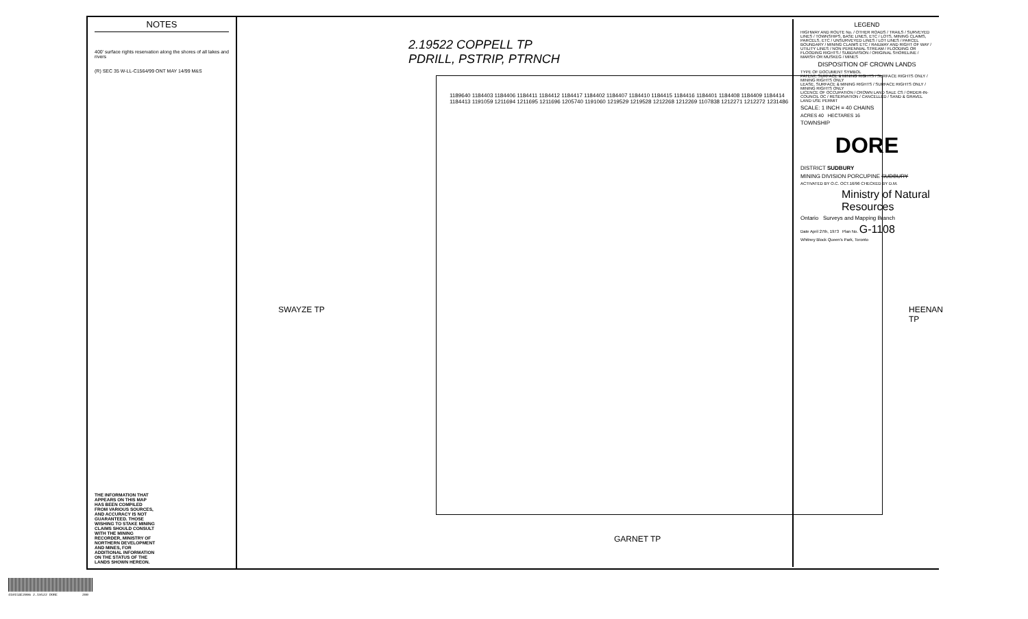NOTES
400' surface rights reservation along the shores of all lakes and rivers
(R) SEC 35 W-LL-C1564/99 ONT MAY 14/99 M&S
THE INFORMATION THAT APPEARS ON THIS MAP HAS BEEN COMPILED FROM VARIOUS SOURCES, AND ACCURACY IS NOT GUARANTEED. THOSE WISHING TO STAKE MINING CLAIMS SHOULD CONSULT WITH THE MINING RECORDER, MINISTRY OF NORTHERN DEVELOPMENT AND MINES, FOR ADDITIONAL INFORMATION ON THE STATUS OF THE LANDS SHOWN HEREON.
2.19522 COPPELL TP
PDRILL, PSTRIP, PTRNCH
SWAYZE TP HEENAN TP
GARNET TP
1189640 1184403 1184406 1184411 1184412 1184417 1184402 1184407 1184410 1184415 1184416 1184401 1184408 1184409 1184414 1184413 1191059 1211694 1211695 1211696 1205740 1191060 1219529 1219528 1212268 1212269 1107838 1212271 1212272 1231486
LEGEND
HIGHWAY AND ROUTE No. / OTHER ROADS / TRAILS / SURVEYED LINES / TOWNSHIPS, BASE LINES, ETC / LOTS, MINING CLAIMS, PARCELS, ETC / UNSURVEYED LINES / LOT LINES / PARCEL BOUNDARY / MINING CLAIMS ETC / RAILWAY AND RIGHT OF WAY / UTILITY LINES / NON PERENNIAL STREAM / FLOODING OR FLOODING RIGHTS / SUBDIVISION / ORIGINAL SHORELINE / MARSH OR MUSKEG / MINES
DISPOSITION OF CROWN LANDS
TYPE OF DOCUMENT SYMBOL
PATENT, SURFACE & MINING RIGHTS / SURFACE RIGHTS ONLY / MINING RIGHTS ONLY
LEASE, SURFACE & MINING RIGHTS / SURFACE RIGHTS ONLY / MINING RIGHTS ONLY
LICENCE OF OCCUPATION / CROWN LAND SALE CS / ORDER-IN-COUNCIL OC / RESERVATION / CANCELLED / SAND & GRAVEL
LAND USE PERMIT
SCALE: 1 INCH = 40 CHAINS
ACRES 40 HECTARES 16
TOWNSHIP
DORE
DISTRICT SUDBURY
MINING DIVISION PORCUPINE SUDBURY
ACTIVATED BY O.C. OCT.16/96 CHECKED BY D.M.
Ministry of Natural Resources
Ontario Surveys and Mapping Branch
Date April 27th, 1973 Plan No. G-1108
Whitney Block Queen's Park, Toronto
41015SE2006 2.19522 DORE 200